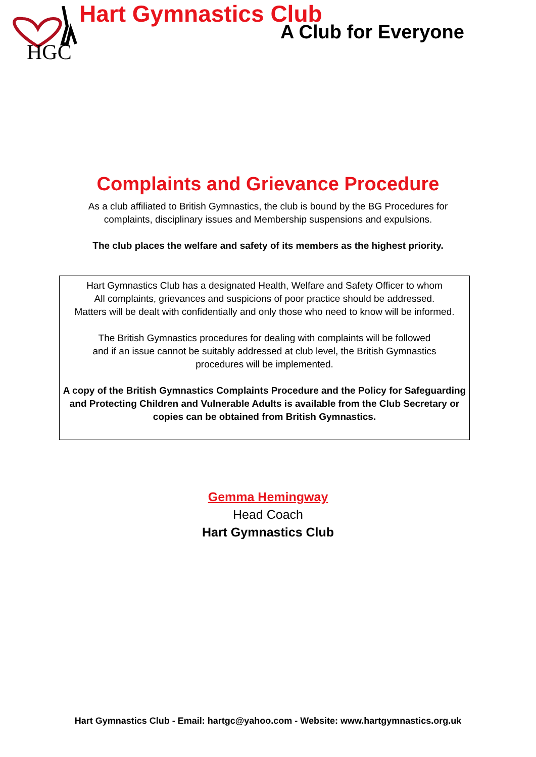HGC
Hart Gymnastics Club
A Club for Everyone
Complaints and Grievance Procedure
As a club affiliated to British Gymnastics, the club is bound by the BG Procedures for
complaints, disciplinary issues and Membership suspensions and expulsions.
The club places the welfare and safety of its members as the highest priority.
Hart Gymnastics Club has a designated Health, Welfare and Safety Officer to whom
All complaints, grievances and suspicions of poor practice should be addressed.
Matters will be dealt with confidentially and only those who need to know will be informed.
The British Gymnastics procedures for dealing with complaints will be followed
and if an issue cannot be suitably addressed at club level, the British Gymnastics
procedures will be implemented.
A copy of the British Gymnastics Complaints Procedure and the Policy for Safeguarding
and Protecting Children and Vulnerable Adults is available from the Club Secretary or
copies can be obtained from British Gymnastics.
Gemma Hemingway
Head Coach
Hart Gymnastics Club
Hart Gymnastics Club - Email: hartgc@yahoo.com - Website: www.hartgymnastics.org.uk